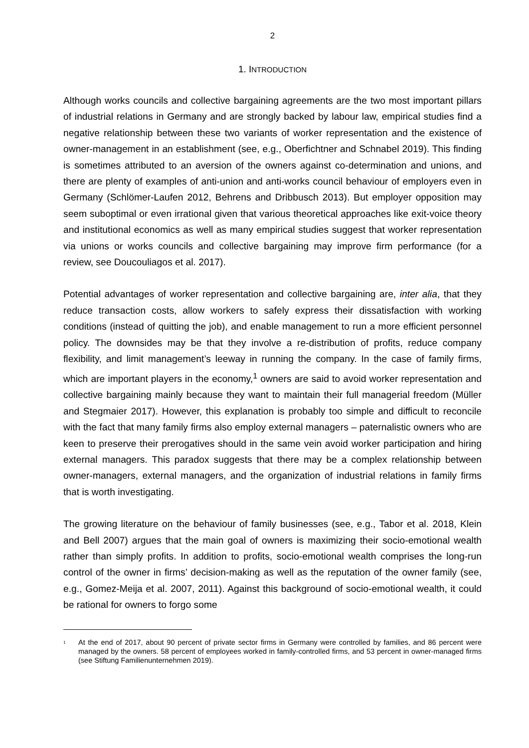2
1. INTRODUCTION
Although works councils and collective bargaining agreements are the two most important pillars of industrial relations in Germany and are strongly backed by labour law, empirical studies find a negative relationship between these two variants of worker representation and the existence of owner-management in an establishment (see, e.g., Oberfichtner and Schnabel 2019). This finding is sometimes attributed to an aversion of the owners against co-determination and unions, and there are plenty of examples of anti-union and anti-works council behaviour of employers even in Germany (Schlömer-Laufen 2012, Behrens and Dribbusch 2013). But employer opposition may seem suboptimal or even irrational given that various theoretical approaches like exit-voice theory and institutional economics as well as many empirical studies suggest that worker representation via unions or works councils and collective bargaining may improve firm performance (for a review, see Doucouliagos et al. 2017).
Potential advantages of worker representation and collective bargaining are, inter alia, that they reduce transaction costs, allow workers to safely express their dissatisfaction with working conditions (instead of quitting the job), and enable management to run a more efficient personnel policy. The downsides may be that they involve a re-distribution of profits, reduce company flexibility, and limit management’s leeway in running the company. In the case of family firms, which are important players in the economy,<sup>1</sup> owners are said to avoid worker representation and collective bargaining mainly because they want to maintain their full managerial freedom (Müller and Stegmaier 2017). However, this explanation is probably too simple and difficult to reconcile with the fact that many family firms also employ external managers – paternalistic owners who are keen to preserve their prerogatives should in the same vein avoid worker participation and hiring external managers. This paradox suggests that there may be a complex relationship between owner-managers, external managers, and the organization of industrial relations in family firms that is worth investigating.
The growing literature on the behaviour of family businesses (see, e.g., Tabor et al. 2018, Klein and Bell 2007) argues that the main goal of owners is maximizing their socio-emotional wealth rather than simply profits. In addition to profits, socio-emotional wealth comprises the long-run control of the owner in firms’ decision-making as well as the reputation of the owner family (see, e.g., Gomez-Meija et al. 2007, 2011). Against this background of socio-emotional wealth, it could be rational for owners to forgo some
<sup>1</sup> At the end of 2017, about 90 percent of private sector firms in Germany were controlled by families, and 86 percent were managed by the owners. 58 percent of employees worked in family-controlled firms, and 53 percent in owner-managed firms (see Stiftung Familienunternehmen 2019).